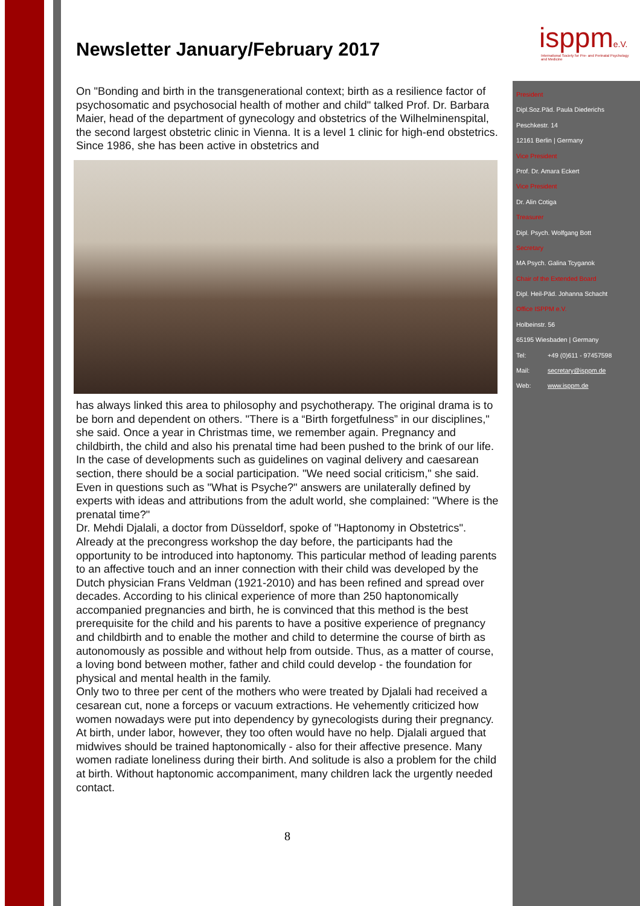isppme.V.
International Society for Pre- and Perinatal Psychology and Medicine
Newsletter January/February 2017
On "Bonding and birth in the transgenerational context; birth as a resilience factor of psychosomatic and psychosocial health of mother and child" talked Prof. Dr. Barbara Maier, head of the department of gynecology and obstetrics of the Wilhelminenspital, the second largest obstetric clinic in Vienna. It is a level 1 clinic for high-end obstetrics. Since 1986, she has been active in obstetrics and
has always linked this area to philosophy and psychotherapy. The original drama is to be born and dependent on others. "There is a “Birth forgetfulness” in our disciplines," she said. Once a year in Christmas time, we remember again. Pregnancy and childbirth, the child and also his prenatal time had been pushed to the brink of our life. In the case of developments such as guidelines on vaginal delivery and caesarean section, there should be a social participation. "We need social criticism," she said. Even in questions such as "What is Psyche?" answers are unilaterally defined by experts with ideas and attributions from the adult world, she complained: "Where is the prenatal time?"
Dr. Mehdi Djalali, a doctor from Düsseldorf, spoke of "Haptonomy in Obstetrics". Already at the precongress workshop the day before, the participants had the opportunity to be introduced into haptonomy. This particular method of leading parents to an affective touch and an inner connection with their child was developed by the Dutch physician Frans Veldman (1921-2010) and has been refined and spread over decades. According to his clinical experience of more than 250 haptonomically accompanied pregnancies and birth, he is convinced that this method is the best prerequisite for the child and his parents to have a positive experience of pregnancy and childbirth and to enable the mother and child to determine the course of birth as autonomously as possible and without help from outside. Thus, as a matter of course, a loving bond between mother, father and child could develop - the foundation for physical and mental health in the family.
Only two to three per cent of the mothers who were treated by Djalali had received a cesarean cut, none a forceps or vacuum extractions. He vehemently criticized how women nowadays were put into dependency by gynecologists during their pregnancy. At birth, under labor, however, they too often would have no help. Djalali argued that midwives should be trained haptonomically - also for their affective presence. Many women radiate loneliness during their birth. And solitude is also a problem for the child at birth. Without haptonomic accompaniment, many children lack the urgently needed contact.
8
President
Dipl.Soz.Päd. Paula Diederichs
Peschkestr. 14
12161 Berlin | Germany
Vice President
Prof. Dr. Amara Eckert
Vice President
Dr. Alin Cotiga
Treasurer
Dipl. Psych. Wolfgang Bott
Secretary
MA Psych. Galina Tcyganok
Chair of the Extended Board
Dipl. Heil-Päd. Johanna Schacht
Office ISPPM e.V.
Holbeinstr. 56
65195 Wiesbaden | Germany
Tel: +49 (0)611 - 97457598
Mail: secretary@isppm.de
Web: www.isppm.de